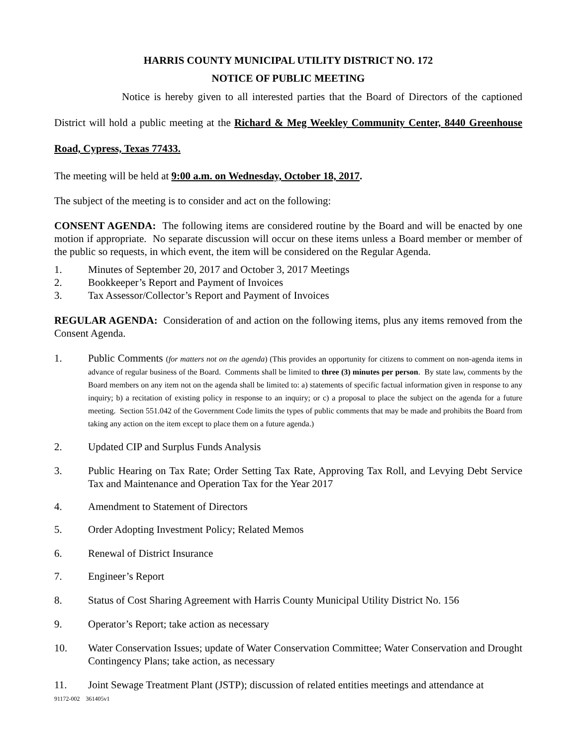HARRIS COUNTY MUNICIPAL UTILITY DISTRICT NO. 172
NOTICE OF PUBLIC MEETING
Notice is hereby given to all interested parties that the Board of Directors of the captioned District will hold a public meeting at the Richard & Meg Weekley Community Center, 8440 Greenhouse Road, Cypress, Texas 77433.
The meeting will be held at 9:00 a.m. on Wednesday, October 18, 2017.
The subject of the meeting is to consider and act on the following:
CONSENT AGENDA: The following items are considered routine by the Board and will be enacted by one motion if appropriate. No separate discussion will occur on these items unless a Board member or member of the public so requests, in which event, the item will be considered on the Regular Agenda.
1. Minutes of September 20, 2017 and October 3, 2017 Meetings
2. Bookkeeper’s Report and Payment of Invoices
3. Tax Assessor/Collector’s Report and Payment of Invoices
REGULAR AGENDA: Consideration of and action on the following items, plus any items removed from the Consent Agenda.
1. Public Comments (for matters not on the agenda) (This provides an opportunity for citizens to comment on non-agenda items in advance of regular business of the Board. Comments shall be limited to three (3) minutes per person. By state law, comments by the Board members on any item not on the agenda shall be limited to: a) statements of specific factual information given in response to any inquiry; b) a recitation of existing policy in response to an inquiry; or c) a proposal to place the subject on the agenda for a future meeting. Section 551.042 of the Government Code limits the types of public comments that may be made and prohibits the Board from taking any action on the item except to place them on a future agenda.)
2. Updated CIP and Surplus Funds Analysis
3. Public Hearing on Tax Rate; Order Setting Tax Rate, Approving Tax Roll, and Levying Debt Service Tax and Maintenance and Operation Tax for the Year 2017
4. Amendment to Statement of Directors
5. Order Adopting Investment Policy; Related Memos
6. Renewal of District Insurance
7. Engineer’s Report
8. Status of Cost Sharing Agreement with Harris County Municipal Utility District No. 156
9. Operator’s Report; take action as necessary
10. Water Conservation Issues; update of Water Conservation Committee; Water Conservation and Drought Contingency Plans; take action, as necessary
11. Joint Sewage Treatment Plant (JSTP); discussion of related entities meetings and attendance at
91172-002 361405v1